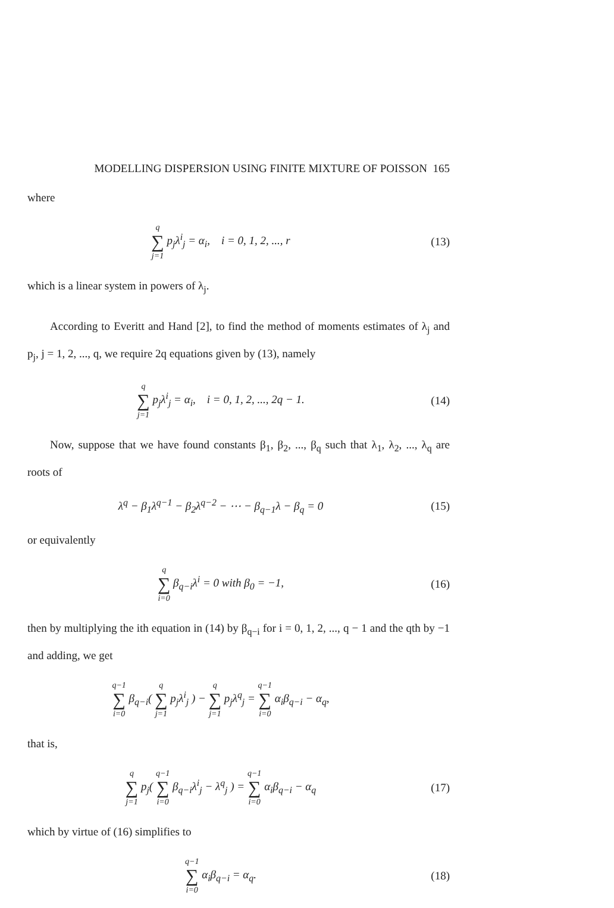MODELLING DISPERSION USING FINITE MIXTURE OF POISSON 165
where
q ∑ j=1 p<sub>j</sub>λ<sup>i</sup><sub>j</sub> = α<sub>i</sub>, i = 0, 1, 2, ..., r
(13)
which is a linear system in powers of λ<sub>j</sub>.
According to Everitt and Hand [2], to find the method of moments estimates of λ<sub>j</sub> and p<sub>j</sub>, j = 1, 2, ..., q, we require 2q equations given by (13), namely
q ∑ j=1 p<sub>j</sub>λ<sup>i</sup><sub>j</sub> = α<sub>i</sub>, i = 0, 1, 2, ..., 2q − 1.
(14)
Now, suppose that we have found constants β<sub>1</sub>, β<sub>2</sub>, ..., β<sub>q</sub> such that λ<sub>1</sub>, λ<sub>2</sub>, ..., λ<sub>q</sub> are roots of
λ<sup>q</sup> − β<sub>1</sub>λ<sup>q−1</sup> − β<sub>2</sub>λ<sup>q−2</sup> − ⋯ − β<sub>q−1</sub>λ − β<sub>q</sub> = 0
(15)
or equivalently
q ∑ i=0 β<sub>q−i</sub>λ<sup>i</sup> = 0 with β<sub>0</sub> = −1,
(16)
then by multiplying the ith equation in (14) by β<sub>q−i</sub> for i = 0, 1, 2, ..., q − 1 and the qth by −1 and adding, we get
q−1 ∑ i=0 β<sub>q−i</sub>( q ∑ j=1 p<sub>j</sub>λ<sup>i</sup><sub>j</sub> ) − q ∑ j=1 p<sub>j</sub>λ<sup>q</sup><sub>j</sub> = q−1 ∑ i=0 α<sub>i</sub>β<sub>q−i</sub> − α<sub>q</sub>,
that is,
q ∑ j=1 p<sub>j</sub>( q−1 ∑ i=0 β<sub>q−i</sub>λ<sup>i</sup><sub>j</sub> − λ<sup>q</sup><sub>j</sub> ) = q−1 ∑ i=0 α<sub>i</sub>β<sub>q−i</sub> − α<sub>q</sub>
(17)
which by virtue of (16) simplifies to
q−1 ∑ i=0 α<sub>i</sub>β<sub>q−i</sub> = α<sub>q</sub>. (18)